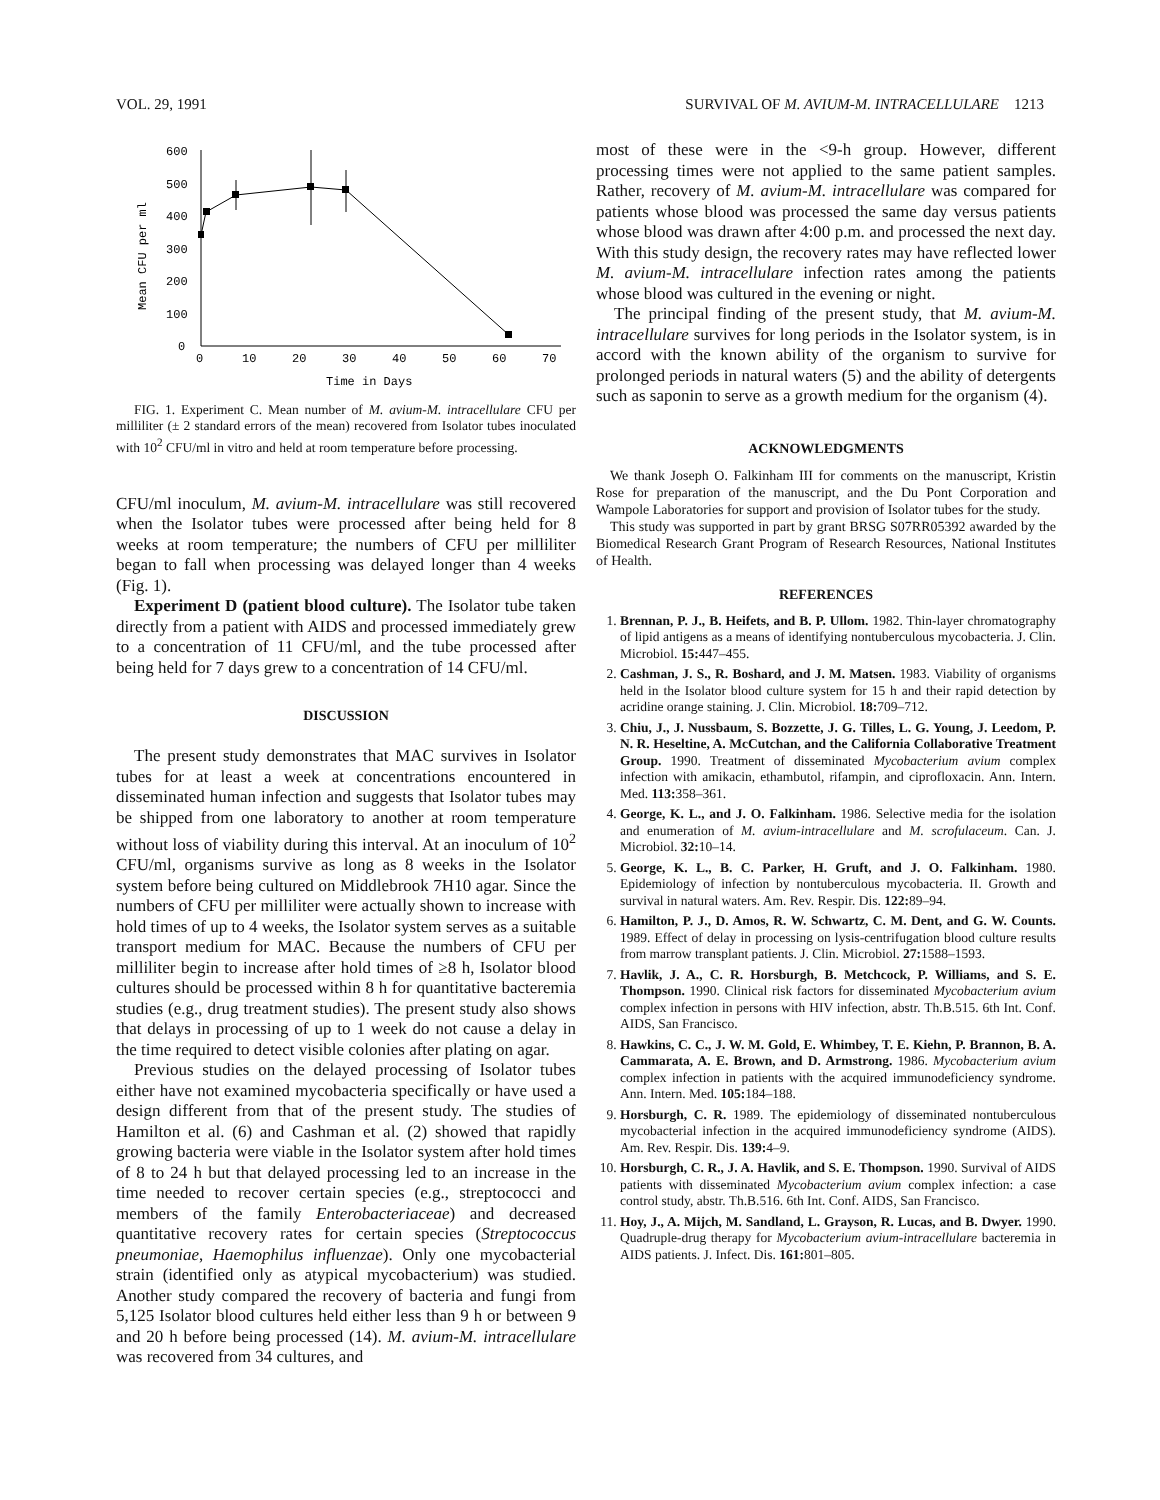VOL. 29, 1991 SURVIVAL OF M. AVIUM-M. INTRACELLULARE 1213
600
500
400
300
200
100
0
0
10
20
30
40
50
60
70
Time in Days
Mean CFU per ml
FIG. 1. Experiment C. Mean number of M. avium-M. intracellulare CFU per milliliter (± 2 standard errors of the mean) recovered from Isolator tubes inoculated with 10<sup>2</sup> CFU/ml in vitro and held at room temperature before processing.
CFU/ml inoculum, M. avium-M. intracellulare was still recovered when the Isolator tubes were processed after being held for 8 weeks at room temperature; the numbers of CFU per milliliter began to fall when processing was delayed longer than 4 weeks (Fig. 1).
Experiment D (patient blood culture). The Isolator tube taken directly from a patient with AIDS and processed immediately grew to a concentration of 11 CFU/ml, and the tube processed after being held for 7 days grew to a concentration of 14 CFU/ml.
DISCUSSION
The present study demonstrates that MAC survives in Isolator tubes for at least a week at concentrations encountered in disseminated human infection and suggests that Isolator tubes may be shipped from one laboratory to another at room temperature without loss of viability during this interval. At an inoculum of 10<sup>2</sup> CFU/ml, organisms survive as long as 8 weeks in the Isolator system before being cultured on Middlebrook 7H10 agar. Since the numbers of CFU per milliliter were actually shown to increase with hold times of up to 4 weeks, the Isolator system serves as a suitable transport medium for MAC. Because the numbers of CFU per milliliter begin to increase after hold times of ≥8 h, Isolator blood cultures should be processed within 8 h for quantitative bacteremia studies (e.g., drug treatment studies). The present study also shows that delays in processing of up to 1 week do not cause a delay in the time required to detect visible colonies after plating on agar.
Previous studies on the delayed processing of Isolator tubes either have not examined mycobacteria specifically or have used a design different from that of the present study. The studies of Hamilton et al. (6) and Cashman et al. (2) showed that rapidly growing bacteria were viable in the Isolator system after hold times of 8 to 24 h but that delayed processing led to an increase in the time needed to recover certain species (e.g., streptococci and members of the family Enterobacteriaceae) and decreased quantitative recovery rates for certain species (Streptococcus pneumoniae, Haemophilus influenzae). Only one mycobacterial strain (identified only as atypical mycobacterium) was studied. Another study compared the recovery of bacteria and fungi from 5,125 Isolator blood cultures held either less than 9 h or between 9 and 20 h before being processed (14). M. avium-M. intracellulare was recovered from 34 cultures, and
most of these were in the <9-h group. However, different processing times were not applied to the same patient samples. Rather, recovery of M. avium-M. intracellulare was compared for patients whose blood was processed the same day versus patients whose blood was drawn after 4:00 p.m. and processed the next day. With this study design, the recovery rates may have reflected lower M. avium-M. intracellulare infection rates among the patients whose blood was cultured in the evening or night.
The principal finding of the present study, that M. avium-M. intracellulare survives for long periods in the Isolator system, is in accord with the known ability of the organism to survive for prolonged periods in natural waters (5) and the ability of detergents such as saponin to serve as a growth medium for the organism (4).
ACKNOWLEDGMENTS
We thank Joseph O. Falkinham III for comments on the manuscript, Kristin Rose for preparation of the manuscript, and the Du Pont Corporation and Wampole Laboratories for support and provision of Isolator tubes for the study.
This study was supported in part by grant BRSG S07RR05392 awarded by the Biomedical Research Grant Program of Research Resources, National Institutes of Health.
REFERENCES
1. Brennan, P. J., B. Heifets, and B. P. Ullom. 1982. Thin-layer chromatography of lipid antigens as a means of identifying nontuberculous mycobacteria. J. Clin. Microbiol. 15: 447–455.
2. Cashman, J. S., R. Boshard, and J. M. Matsen. 1983. Viability of organisms held in the Isolator blood culture system for 15 h and their rapid detection by acridine orange staining. J. Clin. Microbiol. 18: 709–712.
3. Chiu, J., J. Nussbaum, S. Bozzette, J. G. Tilles, L. G. Young, J. Leedom, P. N. R. Heseltine, A. McCutchan, and the California Collaborative Treatment Group. 1990. Treatment of disseminated Mycobacterium avium complex infection with amikacin, ethambutol, rifampin, and ciprofloxacin. Ann. Intern. Med. 113: 358–361.
4. George, K. L., and J. O. Falkinham. 1986. Selective media for the isolation and enumeration of M. avium-intracellulare and M. scrofulaceum. Can. J. Microbiol. 32: 10–14.
5. George, K. L., B. C. Parker, H. Gruft, and J. O. Falkinham. 1980. Epidemiology of infection by nontuberculous mycobacteria. II. Growth and survival in natural waters. Am. Rev. Respir. Dis. 122: 89–94.
6. Hamilton, P. J., D. Amos, R. W. Schwartz, C. M. Dent, and G. W. Counts. 1989. Effect of delay in processing on lysis-centrifugation blood culture results from marrow transplant patients. J. Clin. Microbiol. 27: 1588–1593.
7. Havlik, J. A., C. R. Horsburgh, B. Metchcock, P. Williams, and S. E. Thompson. 1990. Clinical risk factors for disseminated Mycobacterium avium complex infection in persons with HIV infection, abstr. Th.B.515. 6th Int. Conf. AIDS, San Francisco.
8. Hawkins, C. C., J. W. M. Gold, E. Whimbey, T. E. Kiehn, P. Brannon, B. A. Cammarata, A. E. Brown, and D. Armstrong. 1986. Mycobacterium avium complex infection in patients with the acquired immunodeficiency syndrome. Ann. Intern. Med. 105: 184–188.
9. Horsburgh, C. R. 1989. The epidemiology of disseminated nontuberculous mycobacterial infection in the acquired immunodeficiency syndrome (AIDS). Am. Rev. Respir. Dis. 139: 4–9.
10. Horsburgh, C. R., J. A. Havlik, and S. E. Thompson. 1990. Survival of AIDS patients with disseminated Mycobacterium avium complex infection: a case control study, abstr. Th.B.516. 6th Int. Conf. AIDS, San Francisco.
11. Hoy, J., A. Mijch, M. Sandland, L. Grayson, R. Lucas, and B. Dwyer. 1990. Quadruple-drug therapy for Mycobacterium avium-intracellulare bacteremia in AIDS patients. J. Infect. Dis. 161: 801–805.